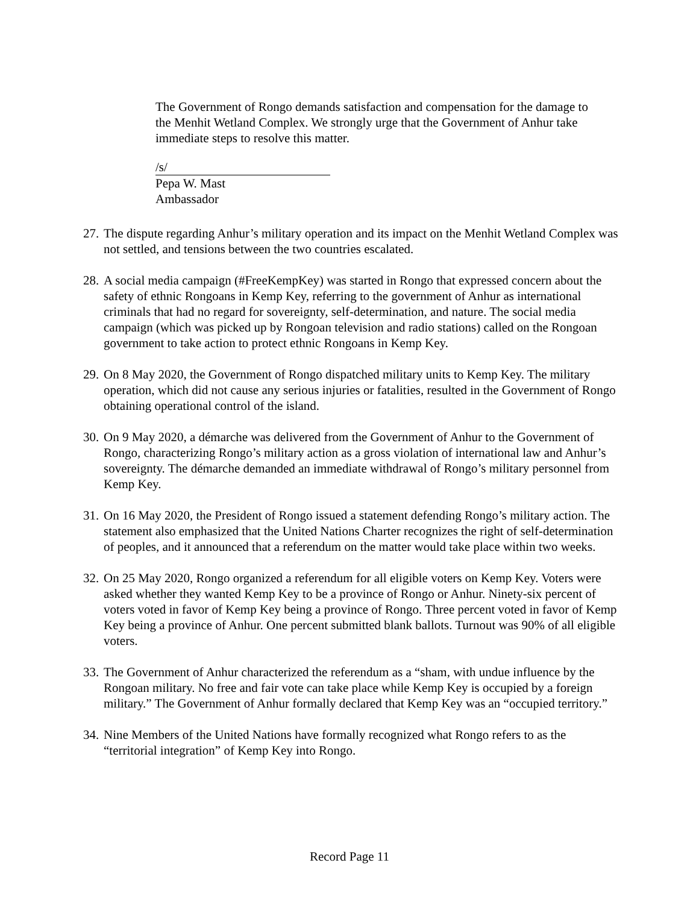The Government of Rongo demands satisfaction and compensation for the damage to the Menhit Wetland Complex. We strongly urge that the Government of Anhur take immediate steps to resolve this matter.
/s/
Pepa W. Mast
Ambassador
27.
The dispute regarding Anhur’s military operation and its impact on the Menhit Wetland Complex was not settled, and tensions between the two countries escalated.
28.
A social media campaign (#FreeKempKey) was started in Rongo that expressed concern about the safety of ethnic Rongoans in Kemp Key, referring to the government of Anhur as international criminals that had no regard for sovereignty, self-determination, and nature. The social media campaign (which was picked up by Rongoan television and radio stations) called on the Rongoan government to take action to protect ethnic Rongoans in Kemp Key.
29.
On 8 May 2020, the Government of Rongo dispatched military units to Kemp Key. The military operation, which did not cause any serious injuries or fatalities, resulted in the Government of Rongo obtaining operational control of the island.
30.
On 9 May 2020, a démarche was delivered from the Government of Anhur to the Government of Rongo, characterizing Rongo’s military action as a gross violation of international law and Anhur’s sovereignty. The démarche demanded an immediate withdrawal of Rongo’s military personnel from Kemp Key.
31.
On 16 May 2020, the President of Rongo issued a statement defending Rongo’s military action. The statement also emphasized that the United Nations Charter recognizes the right of self-determination of peoples, and it announced that a referendum on the matter would take place within two weeks.
32.
On 25 May 2020, Rongo organized a referendum for all eligible voters on Kemp Key. Voters were asked whether they wanted Kemp Key to be a province of Rongo or Anhur. Ninety-six percent of voters voted in favor of Kemp Key being a province of Rongo. Three percent voted in favor of Kemp Key being a province of Anhur. One percent submitted blank ballots. Turnout was 90% of all eligible voters.
33.
The Government of Anhur characterized the referendum as a “sham, with undue influence by the Rongoan military. No free and fair vote can take place while Kemp Key is occupied by a foreign military.” The Government of Anhur formally declared that Kemp Key was an “occupied territory.”
34.
Nine Members of the United Nations have formally recognized what Rongo refers to as the “territorial integration” of Kemp Key into Rongo.
Record Page 11